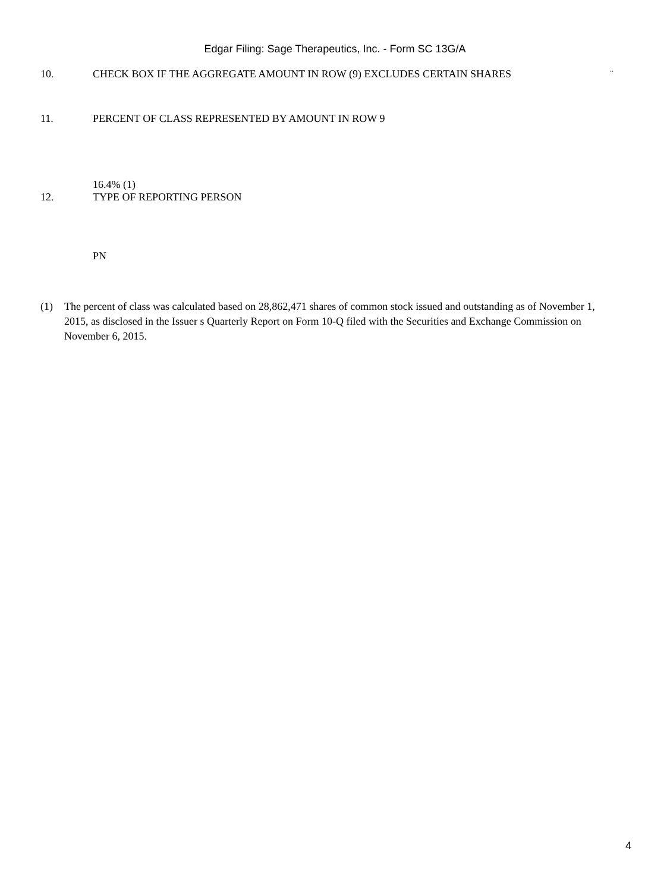Edgar Filing: Sage Therapeutics, Inc. - Form SC 13G/A
10. CHECK BOX IF THE AGGREGATE AMOUNT IN ROW (9) EXCLUDES CERTAIN SHARES ¨
11. PERCENT OF CLASS REPRESENTED BY AMOUNT IN ROW 9
16.4% (1)
12. TYPE OF REPORTING PERSON
PN
(1) The percent of class was calculated based on 28,862,471 shares of common stock issued and outstanding as of November 1, 2015, as disclosed in the Issuer s Quarterly Report on Form 10-Q filed with the Securities and Exchange Commission on November 6, 2015.
4